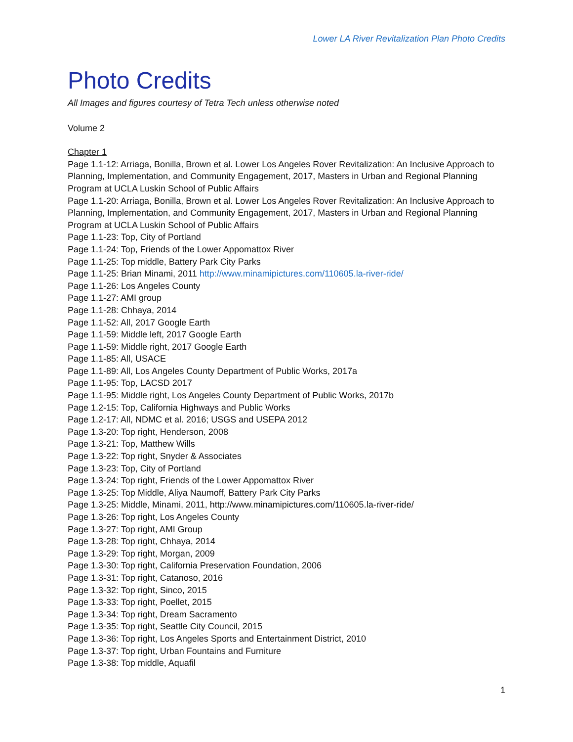Lower LA River Revitalization Plan Photo Credits
Photo Credits
All Images and figures courtesy of Tetra Tech unless otherwise noted
Volume 2
Chapter 1
Page 1.1-12: Arriaga, Bonilla, Brown et al. Lower Los Angeles Rover Revitalization: An Inclusive Approach to Planning, Implementation, and Community Engagement, 2017, Masters in Urban and Regional Planning Program at UCLA Luskin School of Public Affairs
Page 1.1-20: Arriaga, Bonilla, Brown et al. Lower Los Angeles Rover Revitalization: An Inclusive Approach to Planning, Implementation, and Community Engagement, 2017, Masters in Urban and Regional Planning Program at UCLA Luskin School of Public Affairs
Page 1.1-23: Top, City of Portland
Page 1.1-24: Top, Friends of the Lower Appomattox River
Page 1.1-25: Top middle, Battery Park City Parks
Page 1.1-25: Brian Minami, 2011 http://www.minamipictures.com/110605.la-river-ride/
Page 1.1-26: Los Angeles County
Page 1.1-27: AMI group
Page 1.1-28: Chhaya, 2014
Page 1.1-52: All, 2017 Google Earth
Page 1.1-59: Middle left, 2017 Google Earth
Page 1.1-59: Middle right, 2017 Google Earth
Page 1.1-85: All, USACE
Page 1.1-89: All, Los Angeles County Department of Public Works, 2017a
Page 1.1-95: Top, LACSD 2017
Page 1.1-95: Middle right, Los Angeles County Department of Public Works, 2017b
Page 1.2-15: Top, California Highways and Public Works
Page 1.2-17: All, NDMC et al. 2016; USGS and USEPA 2012
Page 1.3-20: Top right, Henderson, 2008
Page 1.3-21: Top, Matthew Wills
Page 1.3-22: Top right, Snyder & Associates
Page 1.3-23: Top, City of Portland
Page 1.3-24: Top right, Friends of the Lower Appomattox River
Page 1.3-25: Top Middle, Aliya Naumoff, Battery Park City Parks
Page 1.3-25: Middle, Minami, 2011, http://www.minamipictures.com/110605.la-river-ride/
Page 1.3-26: Top right, Los Angeles County
Page 1.3-27: Top right, AMI Group
Page 1.3-28: Top right, Chhaya, 2014
Page 1.3-29: Top right, Morgan, 2009
Page 1.3-30: Top right, California Preservation Foundation, 2006
Page 1.3-31: Top right, Catanoso, 2016
Page 1.3-32: Top right, Sinco, 2015
Page 1.3-33: Top right, Poellet, 2015
Page 1.3-34: Top right, Dream Sacramento
Page 1.3-35: Top right, Seattle City Council, 2015
Page 1.3-36: Top right, Los Angeles Sports and Entertainment District, 2010
Page 1.3-37: Top right, Urban Fountains and Furniture
Page 1.3-38: Top middle, Aquafil
1